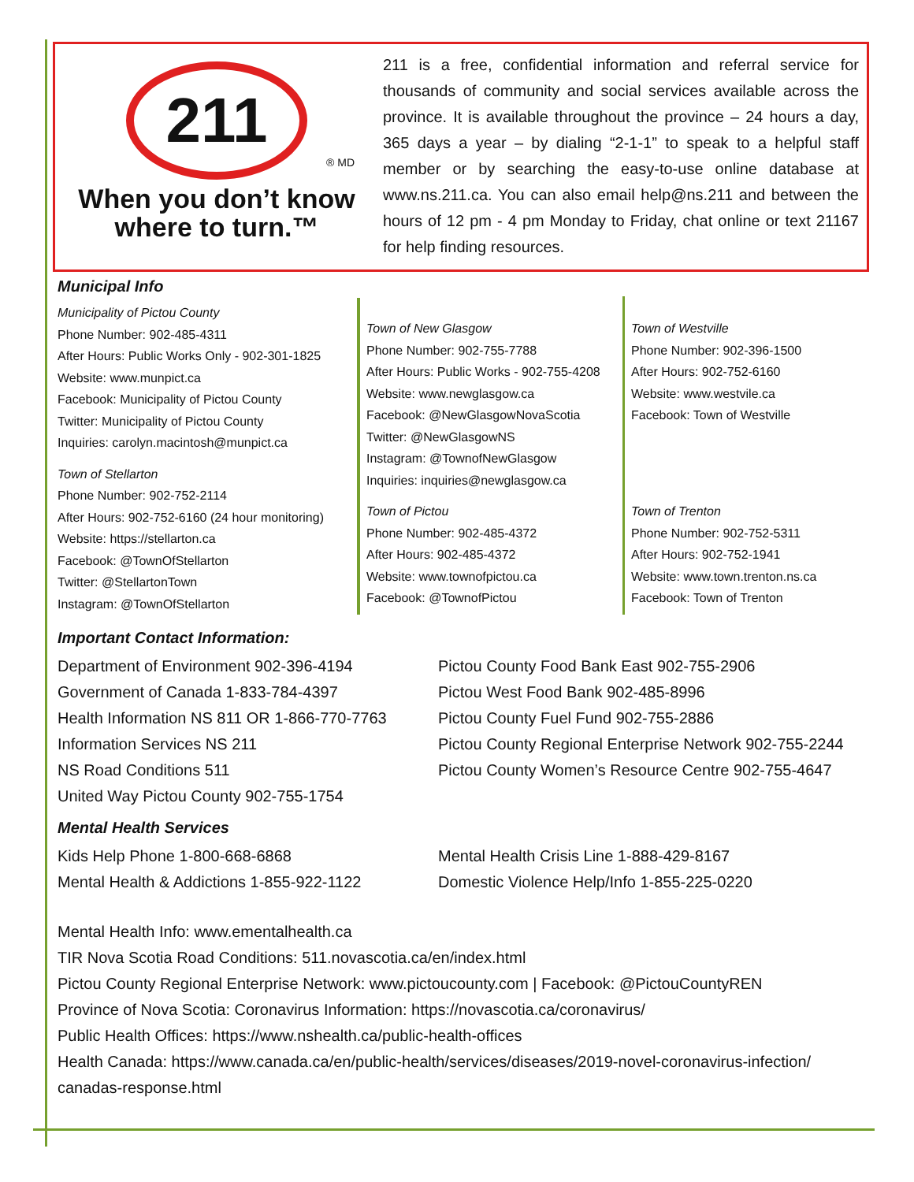211
® MD
When you don’t know
where to turn.™
211 is a free, confidential information and referral service for thousands of community and social services available across the province. It is available throughout the province – 24 hours a day, 365 days a year – by dialing “2-1-1” to speak to a helpful staff member or by searching the easy-to-use online database at www.ns.211.ca. You can also email help@ns.211 and between the hours of 12 pm - 4 pm Monday to Friday, chat online or text 21167 for help finding resources.
Municipal Info
Municipality of Pictou County
Phone Number: 902-485-4311
After Hours: Public Works Only - 902-301-1825
Website: www.munpict.ca
Facebook: Municipality of Pictou County
Twitter: Municipality of Pictou County
Inquiries: carolyn.macintosh@munpict.ca
Town of Stellarton
Phone Number: 902-752-2114
After Hours: 902-752-6160 (24 hour monitoring)
Website: https://stellarton.ca
Facebook: @TownOfStellarton
Twitter: @StellartonTown
Instagram: @TownOfStellarton
Town of New Glasgow
Phone Number: 902-755-7788
After Hours: Public Works - 902-755-4208
Website: www.newglasgow.ca
Facebook: @NewGlasgowNovaScotia
Twitter: @NewGlasgowNS
Instagram: @TownofNewGlasgow
Inquiries: inquiries@newglasgow.ca
Town of Pictou
Phone Number: 902-485-4372
After Hours: 902-485-4372
Website: www.townofpictou.ca
Facebook: @TownofPictou
Town of Westville
Phone Number: 902-396-1500
After Hours: 902-752-6160
Website: www.westvile.ca
Facebook: Town of Westville
Town of Trenton
Phone Number: 902-752-5311
After Hours: 902-752-1941
Website: www.town.trenton.ns.ca
Facebook: Town of Trenton
Important Contact Information:
Department of Environment 902-396-4194
Government of Canada 1-833-784-4397
Health Information NS 811 OR 1-866-770-7763
Information Services NS 211
NS Road Conditions 511
United Way Pictou County 902-755-1754
Pictou County Food Bank East 902-755-2906
Pictou West Food Bank 902-485-8996
Pictou County Fuel Fund 902-755-2886
Pictou County Regional Enterprise Network 902-755-2244
Pictou County Women’s Resource Centre 902-755-4647
Mental Health Services
Kids Help Phone 1-800-668-6868
Mental Health & Addictions 1-855-922-1122
Mental Health Crisis Line 1-888-429-8167
Domestic Violence Help/Info 1-855-225-0220
Mental Health Info: www.ementalhealth.ca
TIR Nova Scotia Road Conditions: 511.novascotia.ca/en/index.html
Pictou County Regional Enterprise Network: www.pictoucounty.com | Facebook: @PictouCountyREN
Province of Nova Scotia: Coronavirus Information: https://novascotia.ca/coronavirus/
Public Health Offices: https://www.nshealth.ca/public-health-offices
Health Canada: https://www.canada.ca/en/public-health/services/diseases/2019-novel-coronavirus-infection/ canadas-response.html